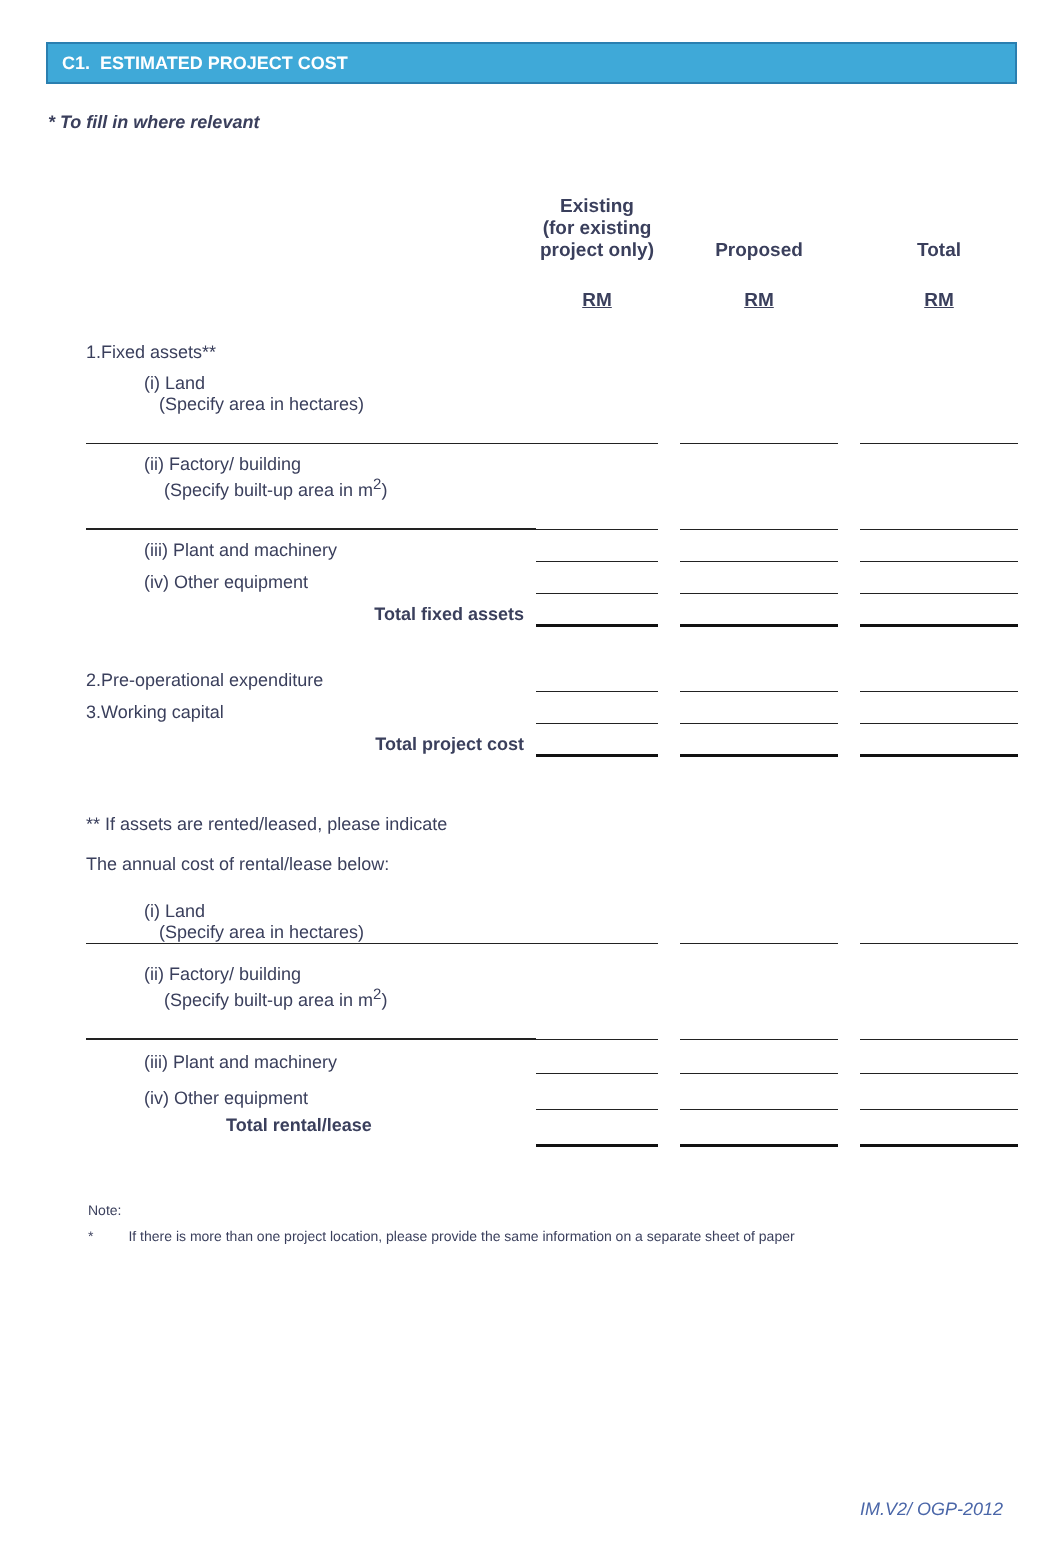C1. ESTIMATED PROJECT COST
* To fill in where relevant
| | Existing (for existing project only) | | Proposed | | Total |
| --- | --- | --- | --- | --- | --- |
| | RM | | RM | | RM |
| 1.Fixed assets** | | | | | |
| (i) Land (Specify area in hectares) | | | | | |
| (ii) Factory/ building (Specify built-up area in m<sup>2</sup>) | | | | | |
| (iii) Plant and machinery | | | | | |
| (iv) Other equipment | | | | | |
| Total fixed assets | | | | | |
| 2.Pre-operational expenditure | | | | | |
| 3.Working capital | | | | | |
| Total project cost | | | | | |
| ** If assets are rented/leased, please indicate | | | | | |
| The annual cost of rental/lease below: | | | | | |
| (i) Land (Specify area in hectares) | | | | | |
| (ii) Factory/ building (Specify built-up area in m<sup>2</sup>) | | | | | |
| (iii) Plant and machinery | | | | | |
| (iv) Other equipment | | | | | |
| Total rental/lease | | | | | |
Note:
* If there is more than one project location, please provide the same information on a separate sheet of paper
IM.V2/ OGP-2012